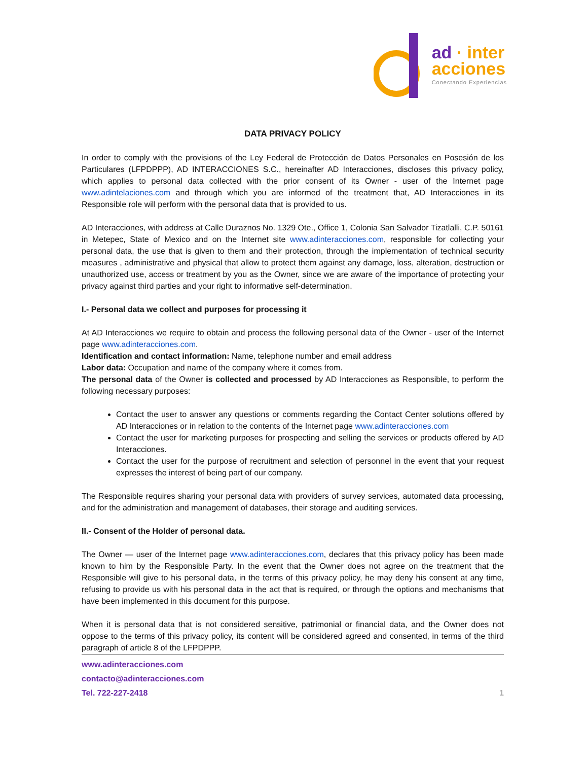ad · inter
acciones
Conectando Experiencias
DATA PRIVACY POLICY
In order to comply with the provisions of the Ley Federal de Protección de Datos Personales en Posesión de los Particulares (LFPDPPP), AD INTERACCIONES S.C., hereinafter AD Interacciones, discloses this privacy policy, which applies to personal data collected with the prior consent of its Owner - user of the Internet page www.adintelaciones.com and through which you are informed of the treatment that, AD Interacciones in its Responsible role will perform with the personal data that is provided to us.
AD Interacciones, with address at Calle Duraznos No. 1329 Ote., Office 1, Colonia San Salvador Tizatlalli, C.P. 50161 in Metepec, State of Mexico and on the Internet site www.adinteracciones.com, responsible for collecting your personal data, the use that is given to them and their protection, through the implementation of technical security measures , administrative and physical that allow to protect them against any damage, loss, alteration, destruction or unauthorized use, access or treatment by you as the Owner, since we are aware of the importance of protecting your privacy against third parties and your right to informative self-determination.
I.- Personal data we collect and purposes for processing it
At AD Interacciones we require to obtain and process the following personal data of the Owner - user of the Internet page www.adinteracciones.com.
Identification and contact information: Name, telephone number and email address
Labor data: Occupation and name of the company where it comes from.
The personal data of the Owner is collected and processed by AD Interacciones as Responsible, to perform the following necessary purposes:
Contact the user to answer any questions or comments regarding the Contact Center solutions offered by AD Interacciones or in relation to the contents of the Internet page www.adinteracciones.com
Contact the user for marketing purposes for prospecting and selling the services or products offered by AD Interacciones.
Contact the user for the purpose of recruitment and selection of personnel in the event that your request expresses the interest of being part of our company.
The Responsible requires sharing your personal data with providers of survey services, automated data processing, and for the administration and management of databases, their storage and auditing services.
II.- Consent of the Holder of personal data.
The Owner — user of the Internet page www.adinteracciones.com, declares that this privacy policy has been made known to him by the Responsible Party. In the event that the Owner does not agree on the treatment that the Responsible will give to his personal data, in the terms of this privacy policy, he may deny his consent at any time, refusing to provide us with his personal data in the act that is required, or through the options and mechanisms that have been implemented in this document for this purpose.
When it is personal data that is not considered sensitive, patrimonial or financial data, and the Owner does not oppose to the terms of this privacy policy, its content will be considered agreed and consented, in terms of the third paragraph of article 8 of the LFPDPPP.
www.adinteracciones.com
contacto@adinteracciones.com
Tel. 722-227-2418
1